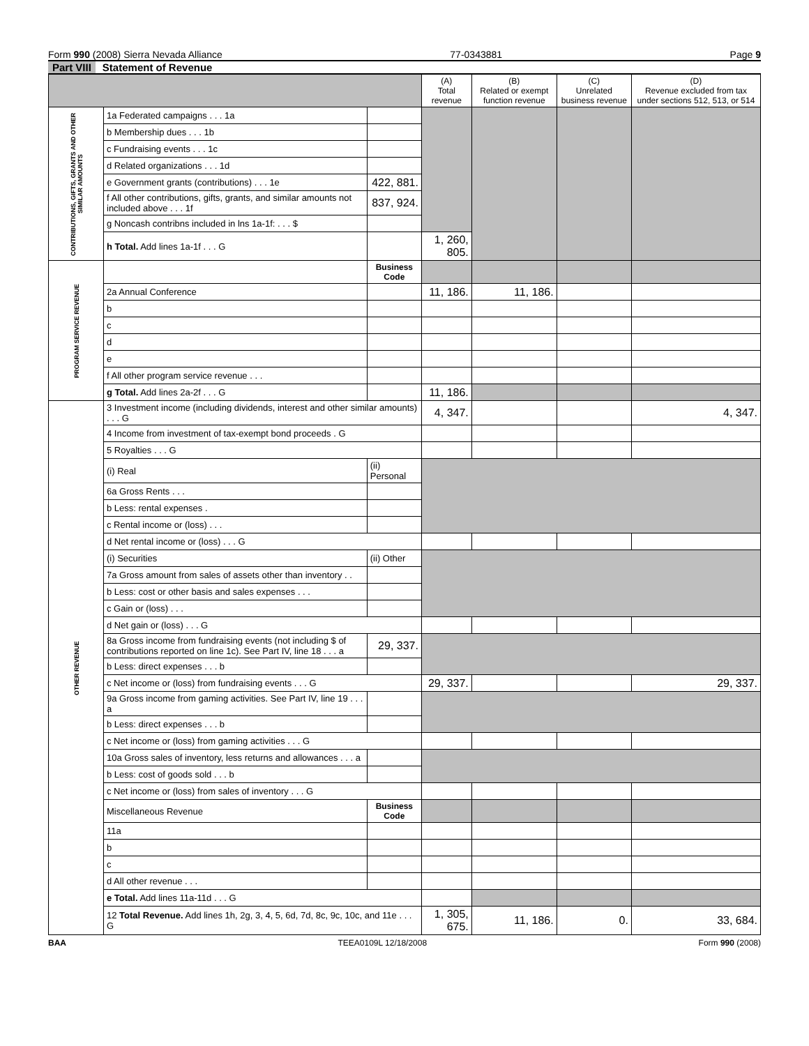Form 990 (2008) Sierra Nevada Alliance 77-0343881 Page 9
Part VIII Statement of Revenue
| | | | (A) Total revenue | (B) Related or exempt function revenue | (C) Unrelated business revenue | (D) Revenue excluded from tax under sections 512, 513, or 514 |
| --- | --- | --- | --- | --- | --- | --- |
| CONTRIBUTIONS, GIFTS, GRANTS AND OTHER SIMILAR AMOUNTS | 1a Federated campaigns . . . 1a | | | | | |
| | b Membership dues . . . 1b | | | | | |
| | c Fundraising events . . . 1c | | | | | |
| | d Related organizations . . . 1d | | | | | |
| | e Government grants (contributions) . . . 1e | 422, 881. | | | | |
| | f All other contributions, gifts, grants, and similar amounts not included above . . . 1f | 837, 924. | | | | |
| | g Noncash contribns included in lns 1a-1f: . . . $ | | | | | |
| | h Total. Add lines 1a-1f . . . G | | 1, 260, 805. | | | |
| PROGRAM SERVICE REVENUE | | Business Code | | | | |
| | 2a Annual Conference | | 11, 186. | 11, 186. | | |
| | b | | | | | |
| | c | | | | | |
| | d | | | | | |
| | e | | | | | |
| | f All other program service revenue . . . | | | | | |
| | g Total. Add lines 2a-2f . . . G | | 11, 186. | | | |
| OTHER REVENUE | 3 Investment income (including dividends, interest and other similar amounts) . . . G | | 4, 347. | | | 4, 347. |
| | 4 Income from investment of tax-exempt bond proceeds . G | | | | | |
| | 5 Royalties . . . G | | | | | |
| | (i) Real | (ii) Personal | | | | |
| | 6a Gross Rents . . . | | | | | |
| | b Less: rental expenses . | | | | | |
| | c Rental income or (loss) . . . | | | | | |
| | d Net rental income or (loss) . . . G | | | | | |
| | (i) Securities | (ii) Other | | | | |
| | 7a Gross amount from sales of assets other than inventory . . | | | | | |
| | b Less: cost or other basis and sales expenses . . . | | | | | |
| | c Gain or (loss) . . . | | | | | |
| | d Net gain or (loss) . . . G | | | | | |
| | 8a Gross income from fundraising events (not including $ of contributions reported on line 1c). See Part IV, line 18 . . . a | 29, 337. | | | | |
| | b Less: direct expenses . . . b | | | | | |
| | c Net income or (loss) from fundraising events . . . G | | 29, 337. | | | 29, 337. |
| | 9a Gross income from gaming activities. See Part IV, line 19 . . . a | | | | | |
| | b Less: direct expenses . . . b | | | | | |
| | c Net income or (loss) from gaming activities . . . G | | | | | |
| | 10a Gross sales of inventory, less returns and allowances . . . a | | | | | |
| | b Less: cost of goods sold . . . b | | | | | |
| | c Net income or (loss) from sales of inventory . . . G | | | | | |
| | Miscellaneous Revenue | Business Code | | | | |
| | 11a | | | | | |
| | b | | | | | |
| | c | | | | | |
| | d All other revenue . . . | | | | | |
| | e Total. Add lines 11a-11d . . . G | | | | | |
| | 12 Total Revenue. Add lines 1h, 2g, 3, 4, 5, 6d, 7d, 8c, 9c, 10c, and 11e . . . G | | 1, 305, 675. | 11, 186. | 0. | 33, 684. |
BAA TEEA0109L 12/18/2008 Form 990 (2008)